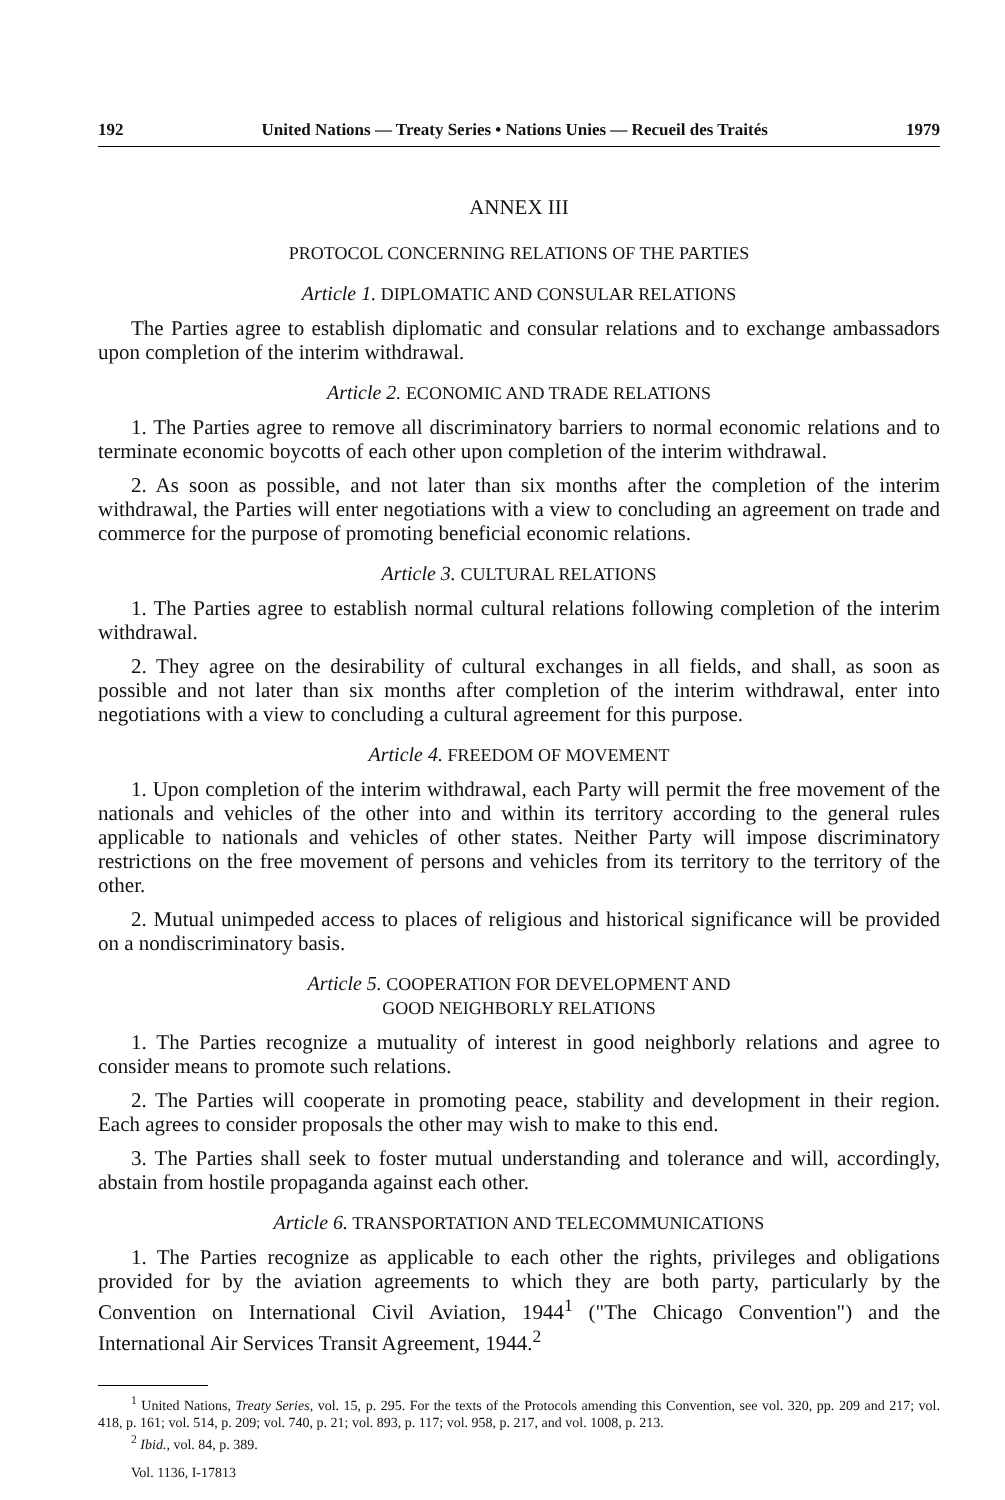192 United Nations — Treaty Series • Nations Unies — Recueil des Traités 1979
ANNEX III
PROTOCOL CONCERNING RELATIONS OF THE PARTIES
Article 1. DIPLOMATIC AND CONSULAR RELATIONS
The Parties agree to establish diplomatic and consular relations and to exchange ambassadors upon completion of the interim withdrawal.
Article 2. ECONOMIC AND TRADE RELATIONS
1. The Parties agree to remove all discriminatory barriers to normal economic relations and to terminate economic boycotts of each other upon completion of the interim withdrawal.
2. As soon as possible, and not later than six months after the completion of the interim withdrawal, the Parties will enter negotiations with a view to concluding an agreement on trade and commerce for the purpose of promoting beneficial economic relations.
Article 3. CULTURAL RELATIONS
1. The Parties agree to establish normal cultural relations following completion of the interim withdrawal.
2. They agree on the desirability of cultural exchanges in all fields, and shall, as soon as possible and not later than six months after completion of the interim withdrawal, enter into negotiations with a view to concluding a cultural agreement for this purpose.
Article 4. FREEDOM OF MOVEMENT
1. Upon completion of the interim withdrawal, each Party will permit the free movement of the nationals and vehicles of the other into and within its territory according to the general rules applicable to nationals and vehicles of other states. Neither Party will impose discriminatory restrictions on the free movement of persons and vehicles from its territory to the territory of the other.
2. Mutual unimpeded access to places of religious and historical significance will be provided on a nondiscriminatory basis.
Article 5. COOPERATION FOR DEVELOPMENT AND
GOOD NEIGHBORLY RELATIONS
1. The Parties recognize a mutuality of interest in good neighborly relations and agree to consider means to promote such relations.
2. The Parties will cooperate in promoting peace, stability and development in their region. Each agrees to consider proposals the other may wish to make to this end.
3. The Parties shall seek to foster mutual understanding and tolerance and will, accordingly, abstain from hostile propaganda against each other.
Article 6. TRANSPORTATION AND TELECOMMUNICATIONS
1. The Parties recognize as applicable to each other the rights, privileges and obligations provided for by the aviation agreements to which they are both party, particularly by the Convention on International Civil Aviation, 1944<sup>1</sup> ("The Chicago Convention") and the International Air Services Transit Agreement, 1944.<sup>2</sup>
<sup>1</sup> United Nations, Treaty Series, vol. 15, p. 295. For the texts of the Protocols amending this Convention, see vol. 320, pp. 209 and 217; vol. 418, p. 161; vol. 514, p. 209; vol. 740, p. 21; vol. 893, p. 117; vol. 958, p. 217, and vol. 1008, p. 213.
<sup>2</sup> Ibid., vol. 84, p. 389.
Vol. 1136, I-17813